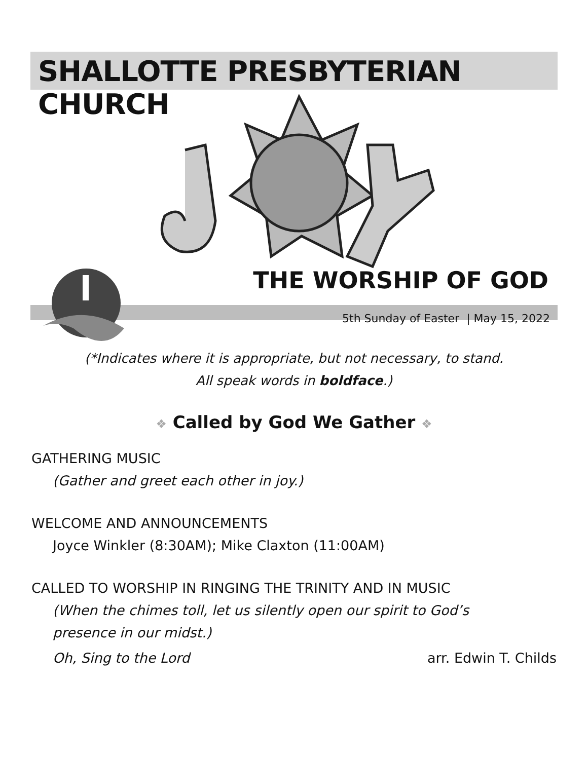SHALLOTTE PRESBYTERIAN CHURCH
THE WORSHIP OF GOD
5th Sunday of Easter | May 15, 2022
(*Indicates where it is appropriate, but not necessary, to stand.
All speak words in boldface.)
❖ Called by God We Gather ❖
GATHERING MUSIC
(Gather and greet each other in joy.)
WELCOME AND ANNOUNCEMENTS
Joyce Winkler (8:30AM); Mike Claxton (11:00AM)
CALLED TO WORSHIP IN RINGING THE TRINITY AND IN MUSIC
(When the chimes toll, let us silently open our spirit to God’s
presence in our midst.)
Oh, Sing to the Lord arr. Edwin T. Childs